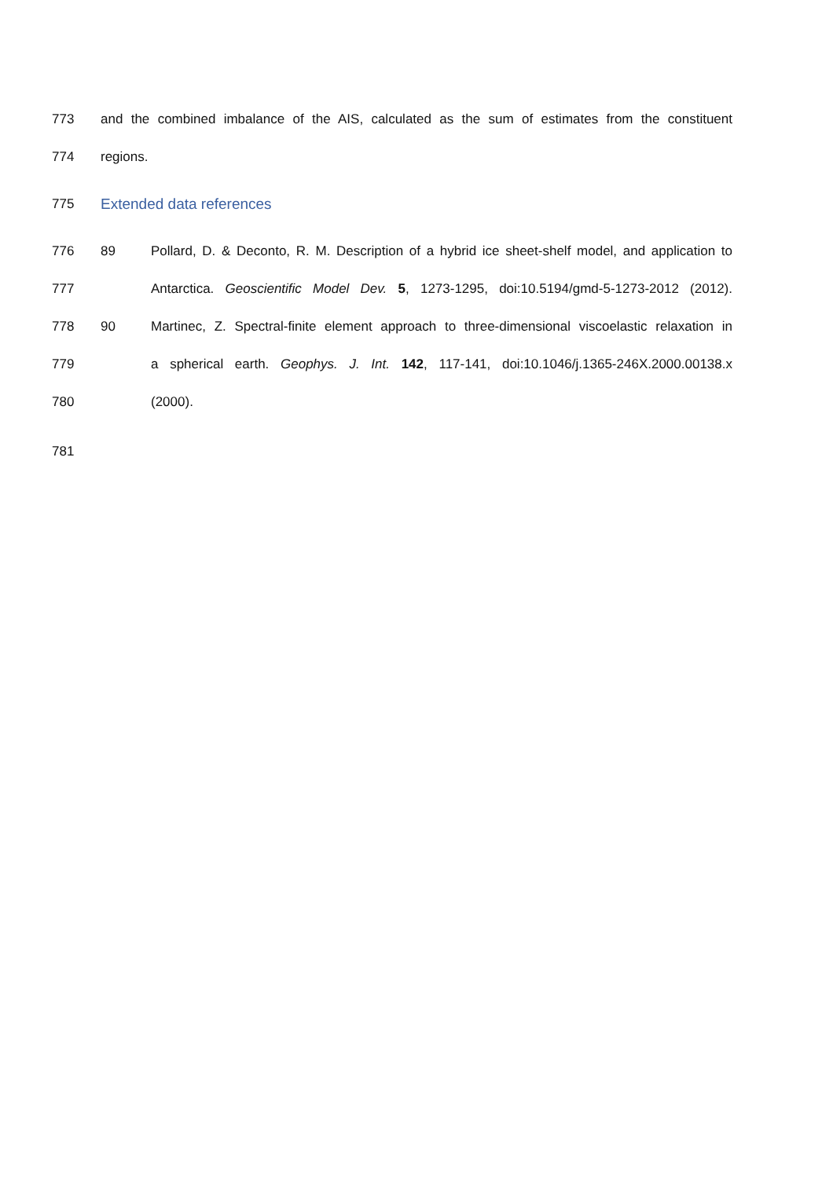773 and the combined imbalance of the AIS, calculated as the sum of estimates from the constituent
774 regions.
775 Extended data references
776 89 Pollard, D. & Deconto, R. M. Description of a hybrid ice sheet-shelf model, and application to
777 Antarctica. Geoscientific Model Dev. 5, 1273-1295, doi:10.5194/gmd-5-1273-2012 (2012).
778 90 Martinec, Z. Spectral-finite element approach to three-dimensional viscoelastic relaxation in
779 a spherical earth. Geophys. J. Int. 142, 117-141, doi:10.1046/j.1365-246X.2000.00138.x
780 (2000).
781